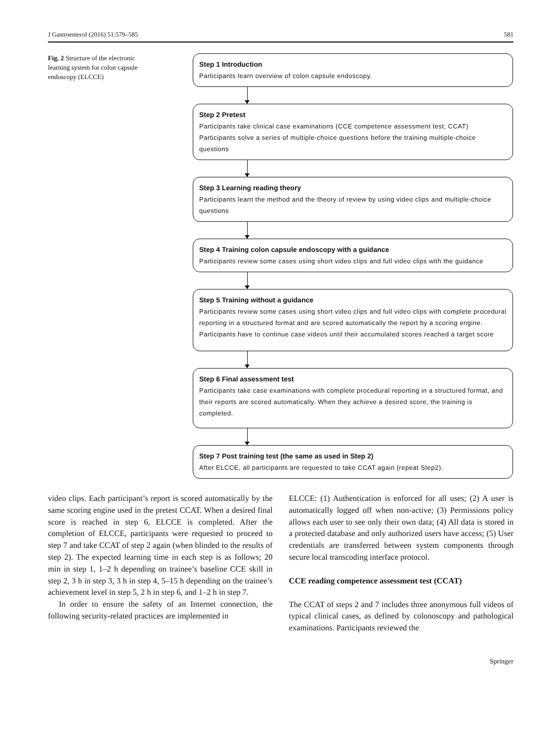J Gastroenterol (2016) 51:579–585 581
Fig. 2 Structure of the electronic learning system for colon capsule endoscopy (ELCCE)
Step 1 Introduction
Participants learn overview of colon capsule endoscopy.
Step 2 Pretest
Participants take clinical case examinations (CCE competence assessment test; CCAT)
Participants solve a series of multiple-choice questions before the training multiple-choice questions
Step 3 Learning reading theory
Participants learn the method and the theory of review by using video clips and multiple-choice questions
Step 4 Training colon capsule endoscopy with a guidance
Participants review some cases using short video clips and full video clips with the guidance
Step 5 Training without a guidance
Participants review some cases using short video clips and full video clips with complete procedural reporting in a structured format and are scored automatically the report by a scoring engine. Participants have to continue case videos until their accumulated scores reached a target score
Step 6 Final assessment test
Participants take case examinations with complete procedural reporting in a structured format, and their reports are scored automatically. When they achieve a desired score, the training is completed.
Step 7 Post training test (the same as used in Step 2)
After ELCCE, all participants are requested to take CCAT again (repeat Step2).
video clips. Each participant’s report is scored automatically by the same scoring engine used in the pretest CCAT. When a desired final score is reached in step 6, ELCCE is completed. After the completion of ELCCE, participants were requested to proceed to step 7 and take CCAT of step 2 again (when blinded to the results of step 2). The expected learning time in each step is as follows; 20 min in step 1, 1–2 h depending on trainee’s baseline CCE skill in step 2, 3 h in step 3, 3 h in step 4, 5–15 h depending on the trainee’s achievement level in step 5, 2 h in step 6, and 1–2 h in step 7.
In order to ensure the safety of an Internet connection, the following security-related practices are implemented in
ELCCE: (1) Authentication is enforced for all uses; (2) A user is automatically logged off when non-active; (3) Permissions policy allows each user to see only their own data; (4) All data is stored in a protected database and only authorized users have access; (5) User credentials are transferred between system components through secure local transcoding interface protocol.
CCE reading competence assessment test (CCAT)
The CCAT of steps 2 and 7 includes three anonymous full videos of typical clinical cases, as defined by colonoscopy and pathological examinations. Participants reviewed the
Springer